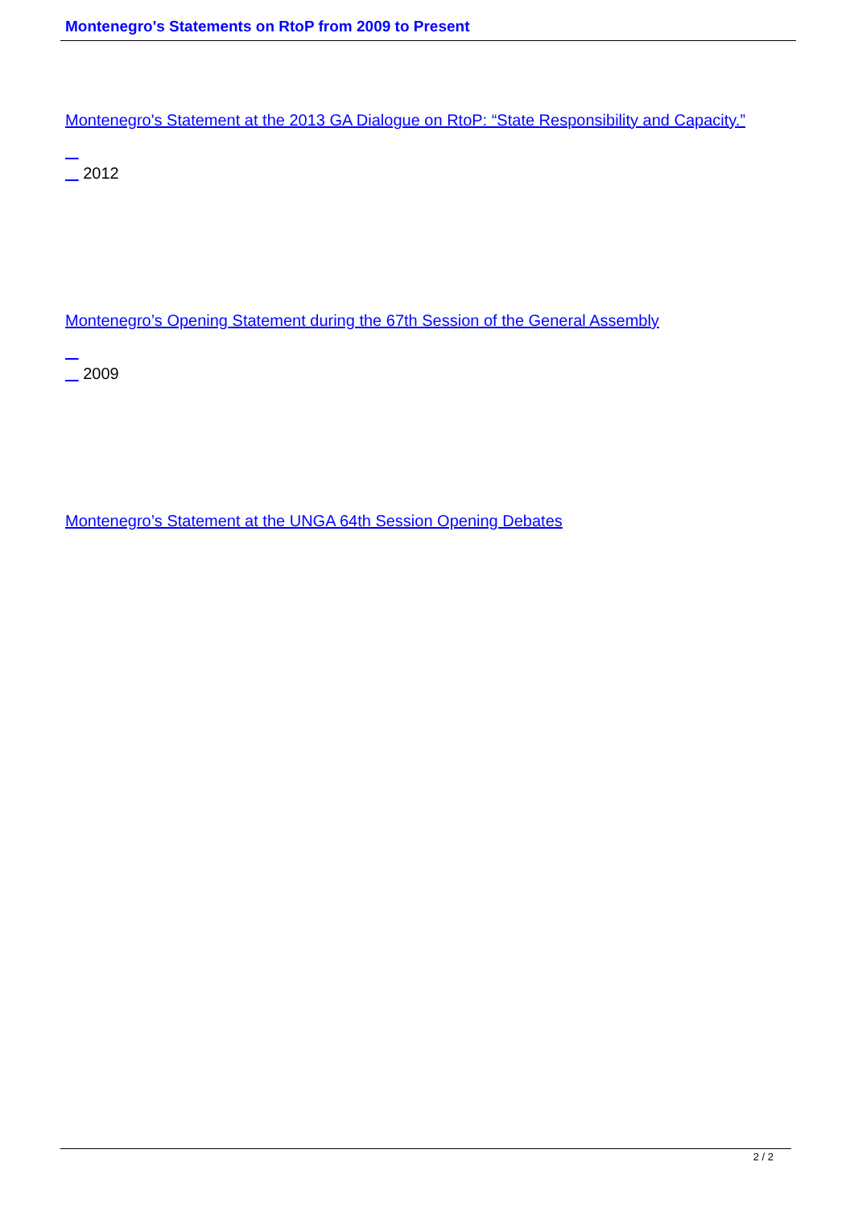Montenegro's Statements on RtoP from 2009 to Present
Montenegro's Statement at the 2013 GA Dialogue on RtoP: “State Responsibility and Capacity.”
2012
Montenegro’s Opening Statement during the 67th Session of the General Assembly
2009
Montenegro’s Statement at the UNGA 64th Session Opening Debates
2 / 2